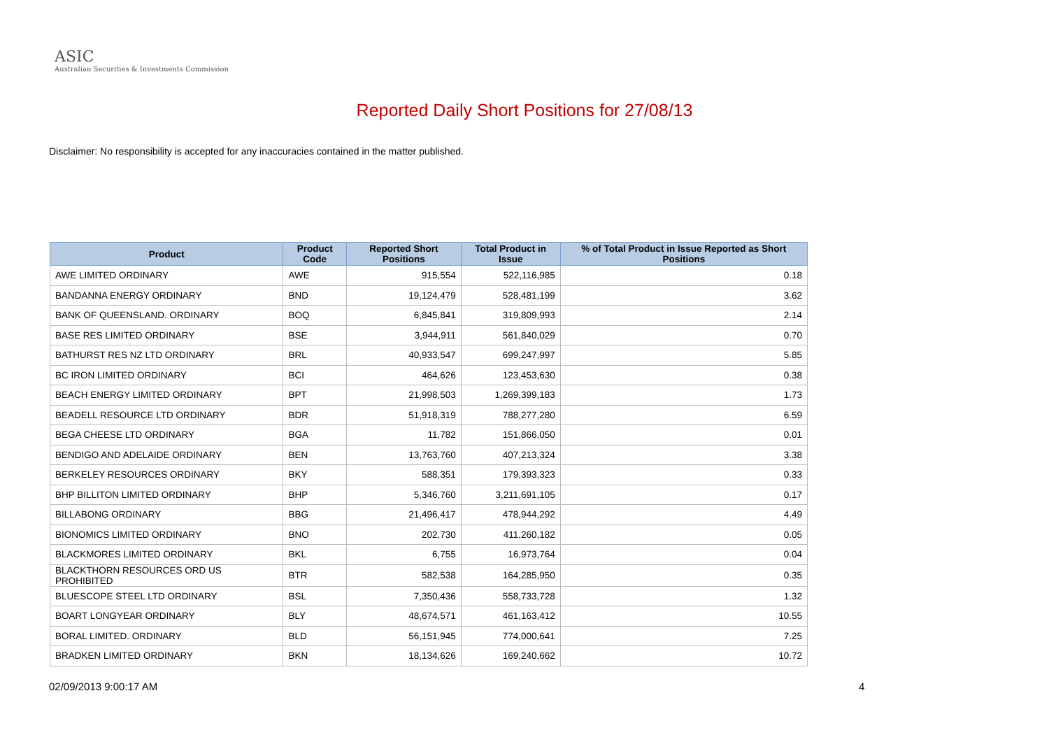ASIC
Australian Securities & Investments Commission
Reported Daily Short Positions for 27/08/13
Disclaimer: No responsibility is accepted for any inaccuracies contained in the matter published.
| Product | Product Code | Reported Short Positions | Total Product in Issue | % of Total Product in Issue Reported as Short Positions |
| --- | --- | --- | --- | --- |
| AWE LIMITED ORDINARY | AWE | 915,554 | 522,116,985 | 0.18 |
| BANDANNA ENERGY ORDINARY | BND | 19,124,479 | 528,481,199 | 3.62 |
| BANK OF QUEENSLAND. ORDINARY | BOQ | 6,845,841 | 319,809,993 | 2.14 |
| BASE RES LIMITED ORDINARY | BSE | 3,944,911 | 561,840,029 | 0.70 |
| BATHURST RES NZ LTD ORDINARY | BRL | 40,933,547 | 699,247,997 | 5.85 |
| BC IRON LIMITED ORDINARY | BCI | 464,626 | 123,453,630 | 0.38 |
| BEACH ENERGY LIMITED ORDINARY | BPT | 21,998,503 | 1,269,399,183 | 1.73 |
| BEADELL RESOURCE LTD ORDINARY | BDR | 51,918,319 | 788,277,280 | 6.59 |
| BEGA CHEESE LTD ORDINARY | BGA | 11,782 | 151,866,050 | 0.01 |
| BENDIGO AND ADELAIDE ORDINARY | BEN | 13,763,760 | 407,213,324 | 3.38 |
| BERKELEY RESOURCES ORDINARY | BKY | 588,351 | 179,393,323 | 0.33 |
| BHP BILLITON LIMITED ORDINARY | BHP | 5,346,760 | 3,211,691,105 | 0.17 |
| BILLABONG ORDINARY | BBG | 21,496,417 | 478,944,292 | 4.49 |
| BIONOMICS LIMITED ORDINARY | BNO | 202,730 | 411,260,182 | 0.05 |
| BLACKMORES LIMITED ORDINARY | BKL | 6,755 | 16,973,764 | 0.04 |
| BLACKTHORN RESOURCES ORD US PROHIBITED | BTR | 582,538 | 164,285,950 | 0.35 |
| BLUESCOPE STEEL LTD ORDINARY | BSL | 7,350,436 | 558,733,728 | 1.32 |
| BOART LONGYEAR ORDINARY | BLY | 48,674,571 | 461,163,412 | 10.55 |
| BORAL LIMITED. ORDINARY | BLD | 56,151,945 | 774,000,641 | 7.25 |
| BRADKEN LIMITED ORDINARY | BKN | 18,134,626 | 169,240,662 | 10.72 |
02/09/2013 9:00:17 AM 4